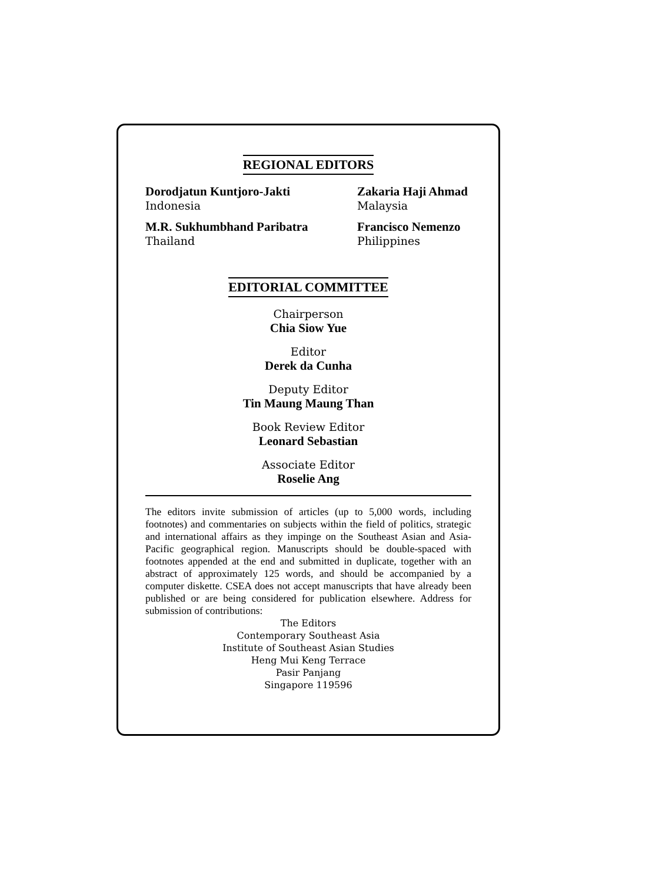REGIONAL EDITORS
Dorodjatun Kuntjoro-Jakti
Indonesia
Zakaria Haji Ahmad
Malaysia
M.R. Sukhumbhand Paribatra
Thailand
Francisco Nemenzo
Philippines
EDITORIAL COMMITTEE
Chairperson
Chia Siow Yue
Editor
Derek da Cunha
Deputy Editor
Tin Maung Maung Than
Book Review Editor
Leonard Sebastian
Associate Editor
Roselie Ang
The editors invite submission of articles (up to 5,000 words, including footnotes) and commentaries on subjects within the field of politics, strategic and international affairs as they impinge on the Southeast Asian and Asia-Pacific geographical region. Manuscripts should be double-spaced with footnotes appended at the end and submitted in duplicate, together with an abstract of approximately 125 words, and should be accompanied by a computer diskette. CSEA does not accept manuscripts that have already been published or are being considered for publication elsewhere. Address for submission of contributions:
The Editors
Contemporary Southeast Asia
Institute of Southeast Asian Studies
Heng Mui Keng Terrace
Pasir Panjang
Singapore 119596